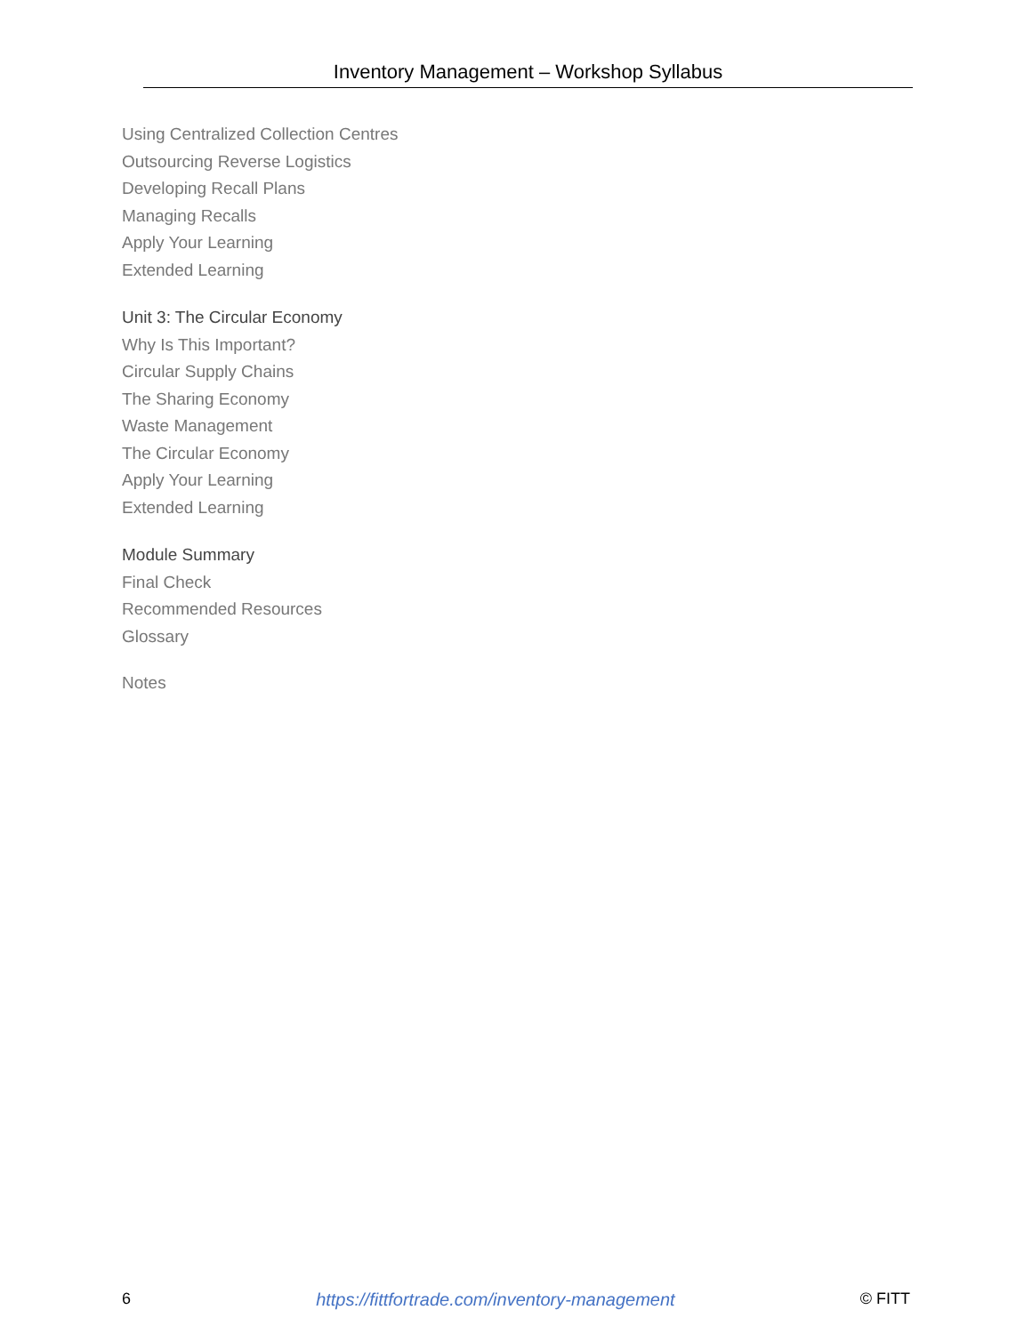Inventory Management – Workshop Syllabus
Using Centralized Collection Centres
Outsourcing Reverse Logistics
Developing Recall Plans
Managing Recalls
Apply Your Learning
Extended Learning
Unit 3: The Circular Economy
Why Is This Important?
Circular Supply Chains
The Sharing Economy
Waste Management
The Circular Economy
Apply Your Learning
Extended Learning
Module Summary
Final Check
Recommended Resources
Glossary
Notes
6 https://fittfortrade.com/inventory-management © FITT